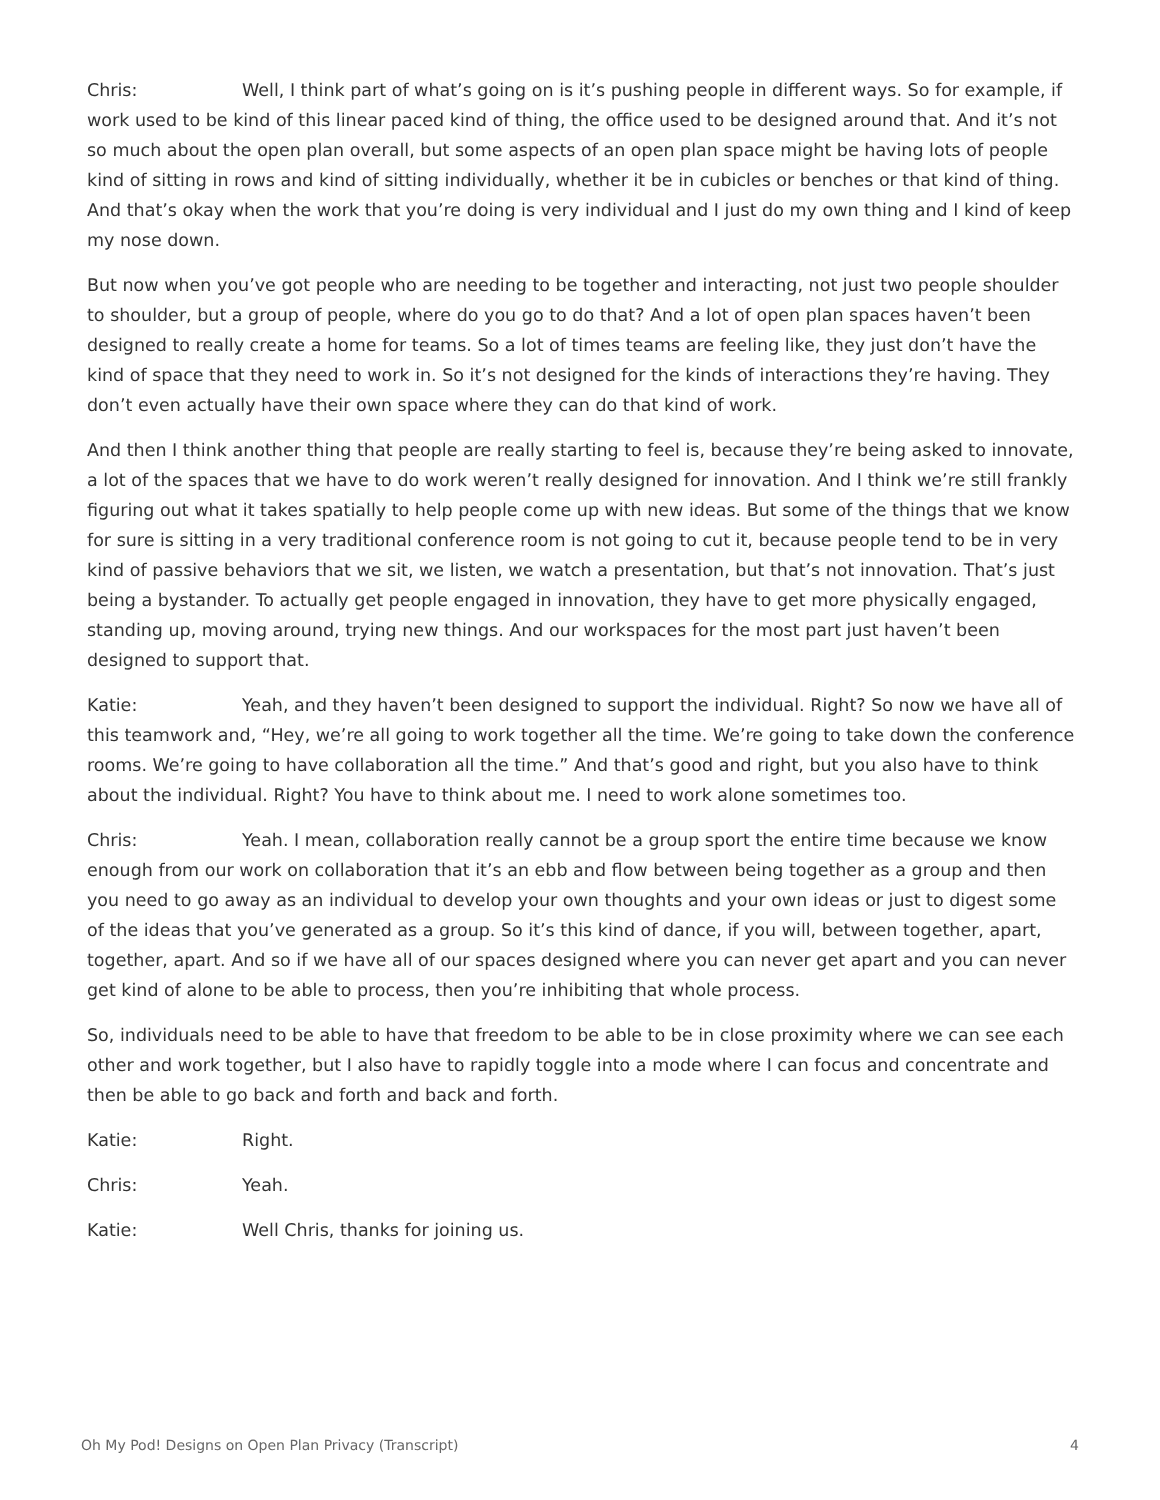Chris: Well, I think part of what’s going on is it’s pushing people in different ways. So for example, if work used to be kind of this linear paced kind of thing, the office used to be designed around that. And it’s not so much about the open plan overall, but some aspects of an open plan space might be having lots of people kind of sitting in rows and kind of sitting individually, whether it be in cubicles or benches or that kind of thing. And that’s okay when the work that you’re doing is very individual and I just do my own thing and I kind of keep my nose down.
But now when you’ve got people who are needing to be together and interacting, not just two people shoulder to shoulder, but a group of people, where do you go to do that? And a lot of open plan spaces haven’t been designed to really create a home for teams. So a lot of times teams are feeling like, they just don’t have the kind of space that they need to work in. So it’s not designed for the kinds of interactions they’re having. They don’t even actually have their own space where they can do that kind of work.
And then I think another thing that people are really starting to feel is, because they’re being asked to innovate, a lot of the spaces that we have to do work weren’t really designed for innovation. And I think we’re still frankly figuring out what it takes spatially to help people come up with new ideas. But some of the things that we know for sure is sitting in a very traditional conference room is not going to cut it, because people tend to be in very kind of passive behaviors that we sit, we listen, we watch a presentation, but that’s not innovation. That’s just being a bystander. To actually get people engaged in innovation, they have to get more physically engaged, standing up, moving around, trying new things. And our workspaces for the most part just haven’t been designed to support that.
Katie: Yeah, and they haven’t been designed to support the individual. Right? So now we have all of this teamwork and, “Hey, we’re all going to work together all the time. We’re going to take down the conference rooms. We’re going to have collaboration all the time.” And that’s good and right, but you also have to think about the individual. Right? You have to think about me. I need to work alone sometimes too.
Chris: Yeah. I mean, collaboration really cannot be a group sport the entire time because we know enough from our work on collaboration that it’s an ebb and flow between being together as a group and then you need to go away as an individual to develop your own thoughts and your own ideas or just to digest some of the ideas that you’ve generated as a group. So it’s this kind of dance, if you will, between together, apart, together, apart. And so if we have all of our spaces designed where you can never get apart and you can never get kind of alone to be able to process, then you’re inhibiting that whole process.
So, individuals need to be able to have that freedom to be able to be in close proximity where we can see each other and work together, but I also have to rapidly toggle into a mode where I can focus and concentrate and then be able to go back and forth and back and forth.
Katie: Right.
Chris: Yeah.
Katie: Well Chris, thanks for joining us.
Oh My Pod! Designs on Open Plan Privacy (Transcript) 4